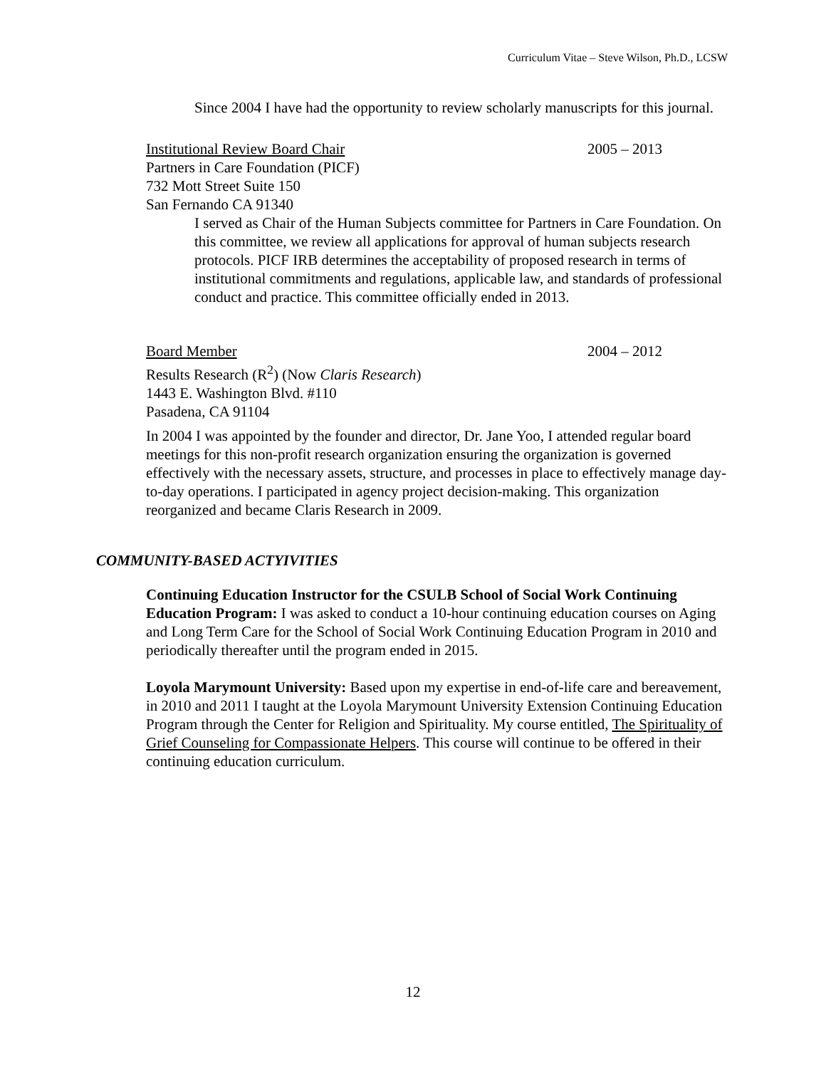Curriculum Vitae – Steve Wilson, Ph.D., LCSW
Since 2004 I have had the opportunity to review scholarly manuscripts for this journal.
Institutional Review Board Chair 2005 – 2013
Partners in Care Foundation (PICF)
732 Mott Street Suite 150
San Fernando CA 91340
I served as Chair of the Human Subjects committee for Partners in Care Foundation. On this committee, we review all applications for approval of human subjects research protocols. PICF IRB determines the acceptability of proposed research in terms of institutional commitments and regulations, applicable law, and standards of professional conduct and practice. This committee officially ended in 2013.
Board Member 2004 – 2012
Results Research (R<sup>2</sup>) (Now Claris Research)
1443 E. Washington Blvd. #110
Pasadena, CA 91104
In 2004 I was appointed by the founder and director, Dr. Jane Yoo, I attended regular board meetings for this non-profit research organization ensuring the organization is governed effectively with the necessary assets, structure, and processes in place to effectively manage day-to-day operations. I participated in agency project decision-making. This organization reorganized and became Claris Research in 2009.
COMMUNITY-BASED ACTYIVITIES
Continuing Education Instructor for the CSULB School of Social Work Continuing Education Program: I was asked to conduct a 10-hour continuing education courses on Aging and Long Term Care for the School of Social Work Continuing Education Program in 2010 and periodically thereafter until the program ended in 2015.
Loyola Marymount University: Based upon my expertise in end-of-life care and bereavement, in 2010 and 2011 I taught at the Loyola Marymount University Extension Continuing Education Program through the Center for Religion and Spirituality. My course entitled, The Spirituality of Grief Counseling for Compassionate Helpers. This course will continue to be offered in their continuing education curriculum.
12